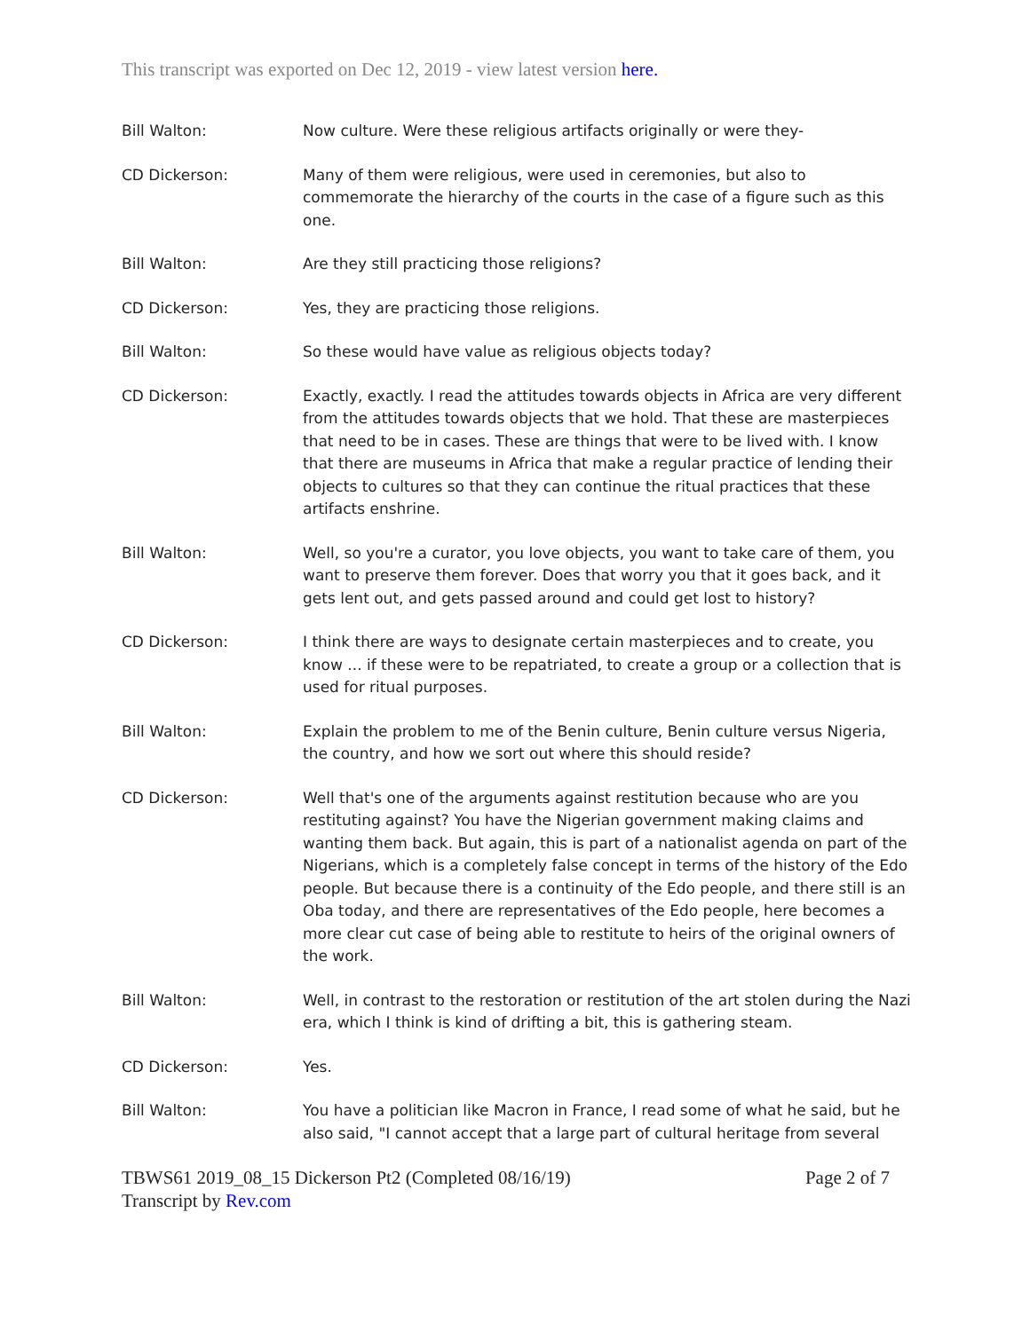This transcript was exported on Dec 12, 2019 - view latest version here.
Bill Walton: Now culture. Were these religious artifacts originally or were they-
CD Dickerson: Many of them were religious, were used in ceremonies, but also to commemorate the hierarchy of the courts in the case of a figure such as this one.
Bill Walton: Are they still practicing those religions?
CD Dickerson: Yes, they are practicing those religions.
Bill Walton: So these would have value as religious objects today?
CD Dickerson: Exactly, exactly. I read the attitudes towards objects in Africa are very different from the attitudes towards objects that we hold. That these are masterpieces that need to be in cases. These are things that were to be lived with. I know that there are museums in Africa that make a regular practice of lending their objects to cultures so that they can continue the ritual practices that these artifacts enshrine.
Bill Walton: Well, so you're a curator, you love objects, you want to take care of them, you want to preserve them forever. Does that worry you that it goes back, and it gets lent out, and gets passed around and could get lost to history?
CD Dickerson: I think there are ways to designate certain masterpieces and to create, you know ... if these were to be repatriated, to create a group or a collection that is used for ritual purposes.
Bill Walton: Explain the problem to me of the Benin culture, Benin culture versus Nigeria, the country, and how we sort out where this should reside?
CD Dickerson: Well that's one of the arguments against restitution because who are you restituting against? You have the Nigerian government making claims and wanting them back. But again, this is part of a nationalist agenda on part of the Nigerians, which is a completely false concept in terms of the history of the Edo people. But because there is a continuity of the Edo people, and there still is an Oba today, and there are representatives of the Edo people, here becomes a more clear cut case of being able to restitute to heirs of the original owners of the work.
Bill Walton: Well, in contrast to the restoration or restitution of the art stolen during the Nazi era, which I think is kind of drifting a bit, this is gathering steam.
CD Dickerson: Yes.
Bill Walton: You have a politician like Macron in France, I read some of what he said, but he also said, "I cannot accept that a large part of cultural heritage from several
TBWS61 2019_08_15 Dickerson Pt2 (Completed 08/16/19) Page 2 of 7
Transcript by Rev.com